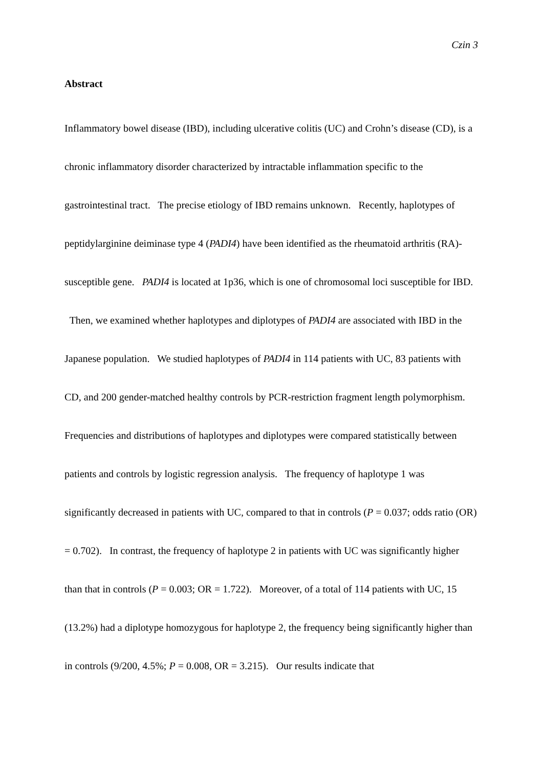Czin 3
Abstract
Inflammatory bowel disease (IBD), including ulcerative colitis (UC) and Crohn’s disease (CD), is a chronic inflammatory disorder characterized by intractable inflammation specific to the gastrointestinal tract. The precise etiology of IBD remains unknown. Recently, haplotypes of peptidylarginine deiminase type 4 (PADI4) have been identified as the rheumatoid arthritis (RA)-susceptible gene. PADI4 is located at 1p36, which is one of chromosomal loci susceptible for IBD. Then, we examined whether haplotypes and diplotypes of PADI4 are associated with IBD in the Japanese population. We studied haplotypes of PADI4 in 114 patients with UC, 83 patients with CD, and 200 gender-matched healthy controls by PCR-restriction fragment length polymorphism. Frequencies and distributions of haplotypes and diplotypes were compared statistically between patients and controls by logistic regression analysis. The frequency of haplotype 1 was significantly decreased in patients with UC, compared to that in controls (P = 0.037; odds ratio (OR) = 0.702). In contrast, the frequency of haplotype 2 in patients with UC was significantly higher than that in controls (P = 0.003; OR = 1.722). Moreover, of a total of 114 patients with UC, 15 (13.2%) had a diplotype homozygous for haplotype 2, the frequency being significantly higher than in controls (9/200, 4.5%; P = 0.008, OR = 3.215). Our results indicate that